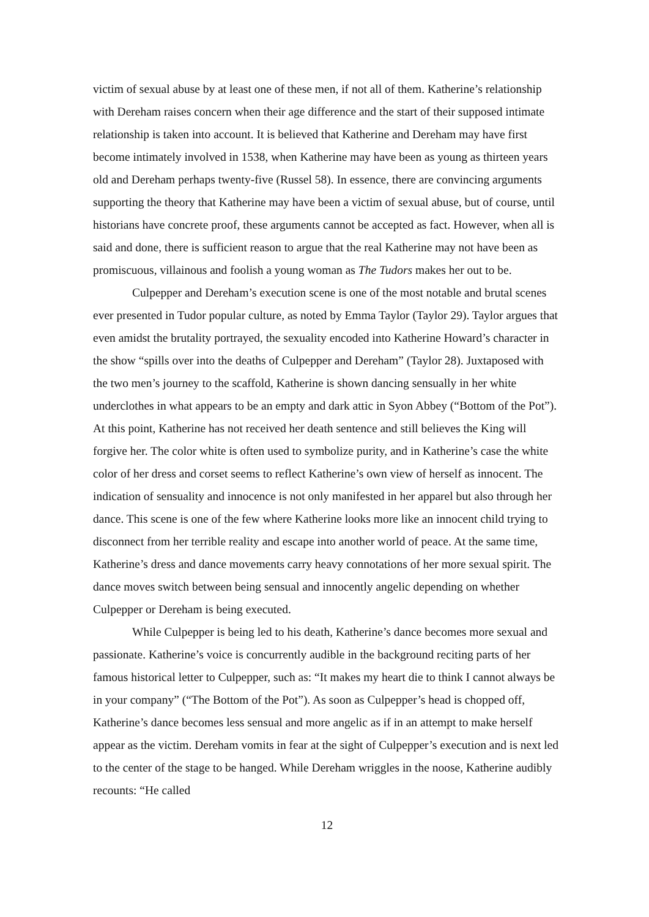victim of sexual abuse by at least one of these men, if not all of them. Katherine’s relationship with Dereham raises concern when their age difference and the start of their supposed intimate relationship is taken into account. It is believed that Katherine and Dereham may have first become intimately involved in 1538, when Katherine may have been as young as thirteen years old and Dereham perhaps twenty-five (Russel 58). In essence, there are convincing arguments supporting the theory that Katherine may have been a victim of sexual abuse, but of course, until historians have concrete proof, these arguments cannot be accepted as fact. However, when all is said and done, there is sufficient reason to argue that the real Katherine may not have been as promiscuous, villainous and foolish a young woman as The Tudors makes her out to be.
Culpepper and Dereham’s execution scene is one of the most notable and brutal scenes ever presented in Tudor popular culture, as noted by Emma Taylor (Taylor 29). Taylor argues that even amidst the brutality portrayed, the sexuality encoded into Katherine Howard’s character in the show “spills over into the deaths of Culpepper and Dereham” (Taylor 28). Juxtaposed with the two men’s journey to the scaffold, Katherine is shown dancing sensually in her white underclothes in what appears to be an empty and dark attic in Syon Abbey (“Bottom of the Pot”). At this point, Katherine has not received her death sentence and still believes the King will forgive her. The color white is often used to symbolize purity, and in Katherine’s case the white color of her dress and corset seems to reflect Katherine’s own view of herself as innocent. The indication of sensuality and innocence is not only manifested in her apparel but also through her dance. This scene is one of the few where Katherine looks more like an innocent child trying to disconnect from her terrible reality and escape into another world of peace. At the same time, Katherine’s dress and dance movements carry heavy connotations of her more sexual spirit. The dance moves switch between being sensual and innocently angelic depending on whether Culpepper or Dereham is being executed.
While Culpepper is being led to his death, Katherine’s dance becomes more sexual and passionate. Katherine’s voice is concurrently audible in the background reciting parts of her famous historical letter to Culpepper, such as: “It makes my heart die to think I cannot always be in your company” (“The Bottom of the Pot”). As soon as Culpepper’s head is chopped off, Katherine’s dance becomes less sensual and more angelic as if in an attempt to make herself appear as the victim. Dereham vomits in fear at the sight of Culpepper’s execution and is next led to the center of the stage to be hanged. While Dereham wriggles in the noose, Katherine audibly recounts: “He called
12